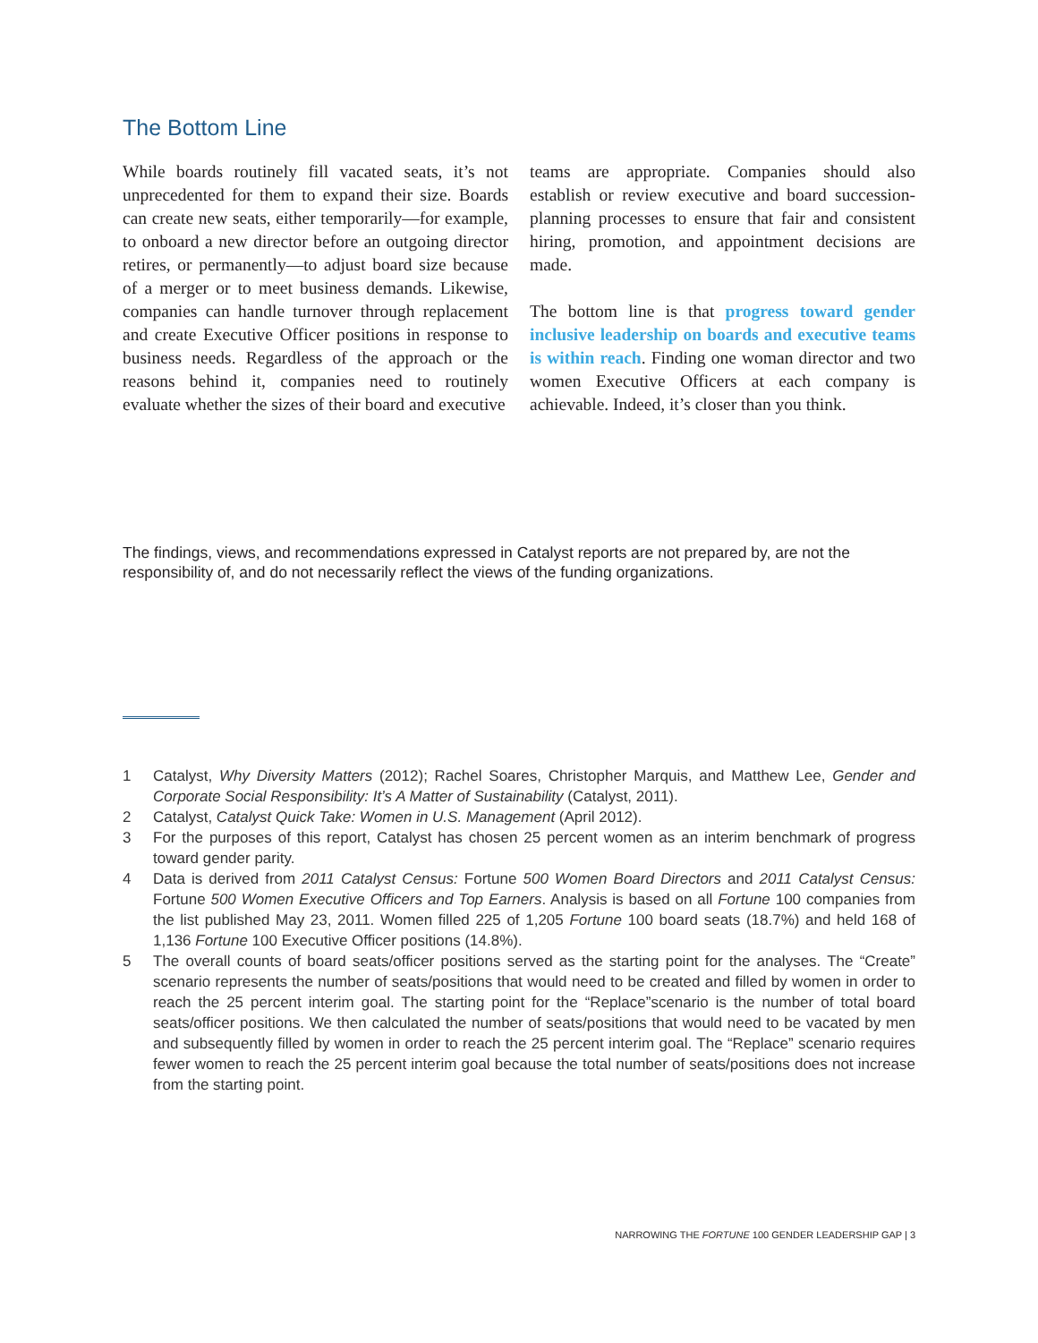The Bottom Line
While boards routinely fill vacated seats, it’s not unprecedented for them to expand their size. Boards can create new seats, either temporarily—for example, to onboard a new director before an outgoing director retires, or permanently—to adjust board size because of a merger or to meet business demands. Likewise, companies can handle turnover through replacement and create Executive Officer positions in response to business needs. Regardless of the approach or the reasons behind it, companies need to routinely evaluate whether the sizes of their board and executive
teams are appropriate. Companies should also establish or review executive and board succession-planning processes to ensure that fair and consistent hiring, promotion, and appointment decisions are made.
The bottom line is that progress toward gender inclusive leadership on boards and executive teams is within reach. Finding one woman director and two women Executive Officers at each company is achievable. Indeed, it’s closer than you think.
The findings, views, and recommendations expressed in Catalyst reports are not prepared by, are not the responsibility of, and do not necessarily reflect the views of the funding organizations.
1 Catalyst, Why Diversity Matters (2012); Rachel Soares, Christopher Marquis, and Matthew Lee, Gender and Corporate Social Responsibility: It’s A Matter of Sustainability (Catalyst, 2011).
2 Catalyst, Catalyst Quick Take: Women in U.S. Management (April 2012).
3 For the purposes of this report, Catalyst has chosen 25 percent women as an interim benchmark of progress toward gender parity.
4 Data is derived from 2011 Catalyst Census: Fortune 500 Women Board Directors and 2011 Catalyst Census: Fortune 500 Women Executive Officers and Top Earners. Analysis is based on all Fortune 100 companies from the list published May 23, 2011. Women filled 225 of 1,205 Fortune 100 board seats (18.7%) and held 168 of 1,136 Fortune 100 Executive Officer positions (14.8%).
5 The overall counts of board seats/officer positions served as the starting point for the analyses. The “Create” scenario represents the number of seats/positions that would need to be created and filled by women in order to reach the 25 percent interim goal. The starting point for the “Replace”scenario is the number of total board seats/officer positions. We then calculated the number of seats/positions that would need to be vacated by men and subsequently filled by women in order to reach the 25 percent interim goal. The “Replace” scenario requires fewer women to reach the 25 percent interim goal because the total number of seats/positions does not increase from the starting point.
NARROWING THE FORTUNE 100 GENDER LEADERSHIP GAP | 3